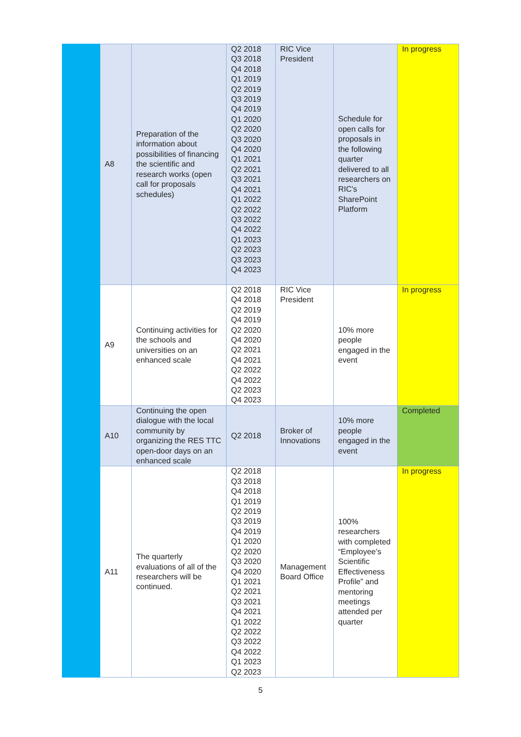| | A8 | Preparation of the information about possibilities of financing the scientific and research works (open call for proposals schedules) | Q2 2018 Q3 2018 Q4 2018 Q1 2019 Q2 2019 Q3 2019 Q4 2019 Q1 2020 Q2 2020 Q3 2020 Q4 2020 Q1 2021 Q2 2021 Q3 2021 Q4 2021 Q1 2022 Q2 2022 Q3 2022 Q4 2022 Q1 2023 Q2 2023 Q3 2023 Q4 2023 | RIC Vice President | Schedule for open calls for proposals in the following quarter delivered to all researchers on RIC's SharePoint Platform | In progress |
| | A9 | Continuing activities for the schools and universities on an enhanced scale | Q2 2018 Q4 2018 Q2 2019 Q4 2019 Q2 2020 Q4 2020 Q2 2021 Q4 2021 Q2 2022 Q4 2022 Q2 2023 Q4 2023 | RIC Vice President | 10% more people engaged in the event | In progress |
| | A10 | Continuing the open dialogue with the local community by organizing the RES TTC open-door days on an enhanced scale | Q2 2018 | Broker of Innovations | 10% more people engaged in the event | Completed |
| | A11 | The quarterly evaluations of all of the researchers will be continued. | Q2 2018 Q3 2018 Q4 2018 Q1 2019 Q2 2019 Q3 2019 Q4 2019 Q1 2020 Q2 2020 Q3 2020 Q4 2020 Q1 2021 Q2 2021 Q3 2021 Q4 2021 Q1 2022 Q2 2022 Q3 2022 Q4 2022 Q1 2023 Q2 2023 | Management Board Office | 100% researchers with completed “Employee’s Scientific Effectiveness Profile” and mentoring meetings attended per quarter | In progress |
5